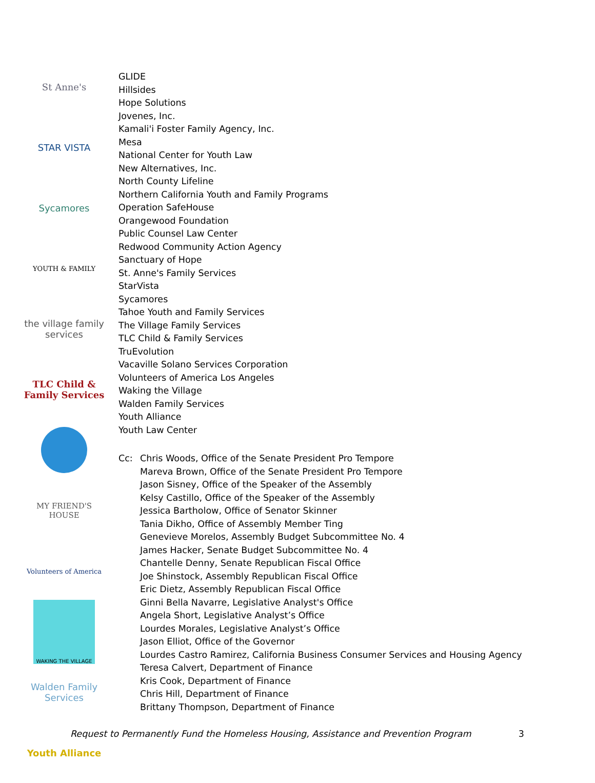St Anne's
STAR VISTA
Sycamores
YOUTH & FAMILY
the village family services
TLC Child & Family Services
MY FRIEND'S HOUSE
Volunteers of America
WAKING THE VILLAGE
Walden Family Services
Youth Alliance
GLIDE
Hillsides
Hope Solutions
Jovenes, Inc.
Kamali'i Foster Family Agency, Inc.
Mesa
National Center for Youth Law
New Alternatives, Inc.
North County Lifeline
Northern California Youth and Family Programs
Operation SafeHouse
Orangewood Foundation
Public Counsel Law Center
Redwood Community Action Agency
Sanctuary of Hope
St. Anne's Family Services
StarVista
Sycamores
Tahoe Youth and Family Services
The Village Family Services
TLC Child & Family Services
TruEvolution
Vacaville Solano Services Corporation
Volunteers of America Los Angeles
Waking the Village
Walden Family Services
Youth Alliance
Youth Law Center
Cc: Chris Woods, Office of the Senate President Pro Tempore
Mareva Brown, Office of the Senate President Pro Tempore
Jason Sisney, Office of the Speaker of the Assembly
Kelsy Castillo, Office of the Speaker of the Assembly
Jessica Bartholow, Office of Senator Skinner
Tania Dikho, Office of Assembly Member Ting
Genevieve Morelos, Assembly Budget Subcommittee No. 4
James Hacker, Senate Budget Subcommittee No. 4
Chantelle Denny, Senate Republican Fiscal Office
Joe Shinstock, Assembly Republican Fiscal Office
Eric Dietz, Assembly Republican Fiscal Office
Ginni Bella Navarre, Legislative Analyst's Office
Angela Short, Legislative Analyst’s Office
Lourdes Morales, Legislative Analyst’s Office
Jason Elliot, Office of the Governor
Lourdes Castro Ramirez, California Business Consumer Services and Housing Agency
Teresa Calvert, Department of Finance
Kris Cook, Department of Finance
Chris Hill, Department of Finance
Brittany Thompson, Department of Finance
Request to Permanently Fund the Homeless Housing, Assistance and Prevention Program 3